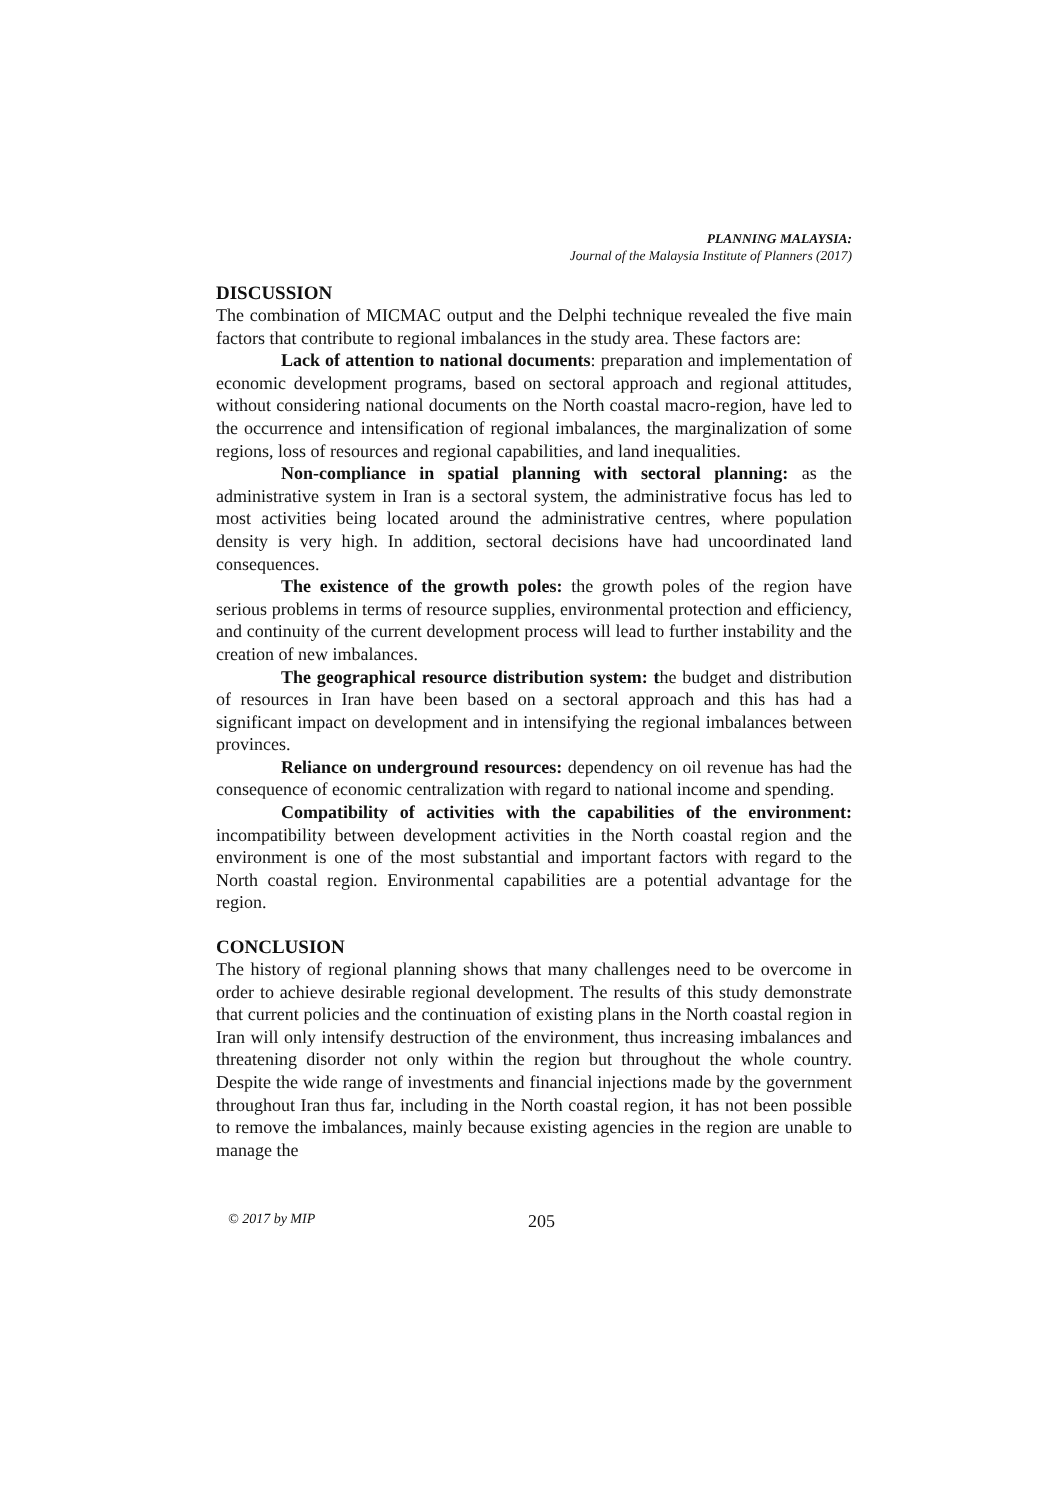PLANNING MALAYSIA:
Journal of the Malaysia Institute of Planners (2017)
DISCUSSION
The combination of MICMAC output and the Delphi technique revealed the five main factors that contribute to regional imbalances in the study area. These factors are:
Lack of attention to national documents: preparation and implementation of economic development programs, based on sectoral approach and regional attitudes, without considering national documents on the North coastal macro-region, have led to the occurrence and intensification of regional imbalances, the marginalization of some regions, loss of resources and regional capabilities, and land inequalities.
Non-compliance in spatial planning with sectoral planning: as the administrative system in Iran is a sectoral system, the administrative focus has led to most activities being located around the administrative centres, where population density is very high. In addition, sectoral decisions have had uncoordinated land consequences.
The existence of the growth poles: the growth poles of the region have serious problems in terms of resource supplies, environmental protection and efficiency, and continuity of the current development process will lead to further instability and the creation of new imbalances.
The geographical resource distribution system: the budget and distribution of resources in Iran have been based on a sectoral approach and this has had a significant impact on development and in intensifying the regional imbalances between provinces.
Reliance on underground resources: dependency on oil revenue has had the consequence of economic centralization with regard to national income and spending.
Compatibility of activities with the capabilities of the environment: incompatibility between development activities in the North coastal region and the environment is one of the most substantial and important factors with regard to the North coastal region. Environmental capabilities are a potential advantage for the region.
CONCLUSION
The history of regional planning shows that many challenges need to be overcome in order to achieve desirable regional development. The results of this study demonstrate that current policies and the continuation of existing plans in the North coastal region in Iran will only intensify destruction of the environment, thus increasing imbalances and threatening disorder not only within the region but throughout the whole country. Despite the wide range of investments and financial injections made by the government throughout Iran thus far, including in the North coastal region, it has not been possible to remove the imbalances, mainly because existing agencies in the region are unable to manage the
© 2017 by MIP 205